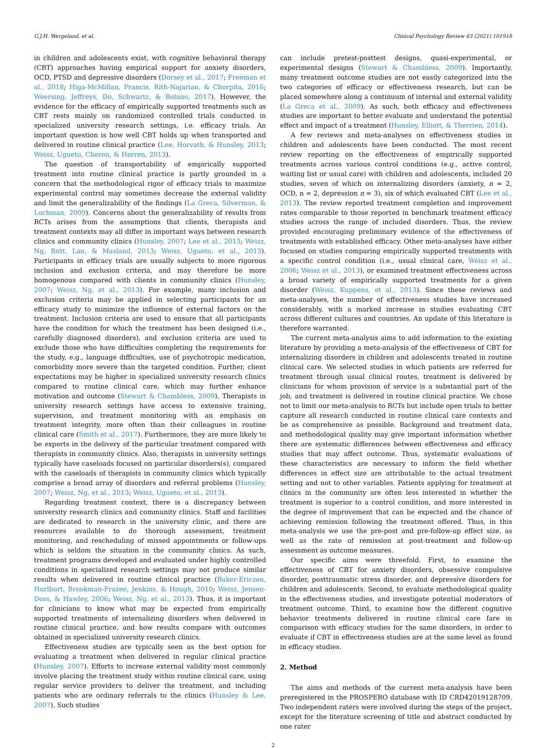G.J.H. Wergeland, et al. Clinical Psychology Review 83 (2021) 101918
in children and adolescents exist, with cognitive behavioral therapy (CBT) approaches having empirical support for anxiety disorders, OCD, PTSD and depressive disorders (Dorsey et al., 2017; Freeman et al., 2018; Higa-McMillan, Francis, Rith-Najarian, & Chorpita, 2016; Weersing, Jeffreys, Do, Schwartz, & Bolano, 2017). However, the evidence for the efficacy of empirically supported treatments such as CBT rests mainly on randomized controlled trials conducted in specialized university research settings, i.e. efficacy trials. An important question is how well CBT holds up when transported and delivered in routine clinical practice (Lee, Horvath, & Hunsley, 2013; Weisz, Ugueto, Cheron, & Herren, 2013).
The question of transportability of empirically supported treatment into routine clinical practice is partly grounded in a concern that the methodological rigor of efficacy trials to maximize experimental control may sometimes decrease the external validity and limit the generalizability of the findings (La Greca, Silverman, & Lochman, 2009). Concerns about the generalizability of results from RCTs arises from the assumptions that clients, therapists and treatment contexts may all differ in important ways between research clinics and community clinics (Hunsley, 2007; Lee et al., 2013; Weisz, Ng, Rutt, Lau, & Masland, 2013; Weisz, Ugueto, et al., 2013). Participants in efficacy trials are usually subjects to more rigorous inclusion and exclusion criteria, and may therefore be more homogenous compared with clients in community clinics (Hunsley, 2007; Weisz, Ng, et al., 2013). For example, many inclusion and exclusion criteria may be applied in selecting participants for an efficacy study to minimize the influence of external factors on the treatment. Inclusion criteria are used to ensure that all participants have the condition for which the treatment has been designed (i.e., carefully diagnosed disorders), and exclusion criteria are used to exclude those who have difficulties completing the requirements for the study, e.g., language difficulties, use of psychotropic medication, comorbidity more severe than the targeted condition. Further, client expectations may be higher in specialized university research clinics compared to routine clinical care, which may further enhance motivation and outcome (Stewart & Chambless, 2009). Therapists in university research settings have access to extensive training, supervision, and treatment monitoring with an emphasis on treatment integrity, more often than their colleagues in routine clinical care (Smith et al., 2017). Furthermore, they are more likely to be experts in the delivery of the particular treatment compared with therapists in community clinics. Also, therapists in university settings typically have caseloads focused on particular disorders(s), compared with the caseloads of therapists in community clinics which typically comprise a broad array of disorders and referral problems (Hunsley, 2007; Weisz, Ng, et al., 2013; Weisz, Ugueto, et al., 2013).
Regarding treatment context, there is a discrepancy between university research clinics and community clinics. Staff and facilities are dedicated to research in the university clinic, and there are resources available to do thorough assessment, treatment monitoring, and rescheduling of missed appointments or follow-ups which is seldom the situation in the community clinics. As such, treatment programs developed and evaluated under highly controlled conditions in specialized research settings may not produce similar results when delivered in routine clinical practice (Baker-Ericzen, Hurlburt, Brookman-Frazee, Jenkins, & Hough, 2010; Weisz, Jensen-Doss, & Hawley, 2006; Weisz, Ng, et al., 2013). Thus, it is important for clinicians to know what may be expected from empirically supported treatments of internalizing disorders when delivered in routine clinical practice, and how results compare with outcomes obtained in specialized university research clinics.
Effectiveness studies are typically seen as the best option for evaluating a treatment when delivered in regular clinical practice (Hunsley, 2007). Efforts to increase external validity most commonly involve placing the treatment study within routine clinical care, using regular service providers to deliver the treatment, and including patients who are ordinary referrals to the clinics (Hunsley & Lee, 2007). Such studies
can include pretest-posttest designs, quasi-experimental, or experimental designs (Stewart & Chambless, 2009). Importantly, many treatment outcome studies are not easily categorized into the two categories of efficacy or effectiveness research, but can be placed somewhere along a continuum of internal and external validity (La Greca et al., 2009). As such, both efficacy and effectiveness studies are important to better evaluate and understand the potential effect and impact of a treatment (Hunsley, Elliott, & Therrien, 2014).
A few reviews and meta-analyses on effectiveness studies in children and adolescents have been conducted. The most recent review reporting on the effectiveness of empirically supported treatments across various control conditions (e.g., active control, waiting list or usual care) with children and adolescents, included 20 studies, seven of which on internalizing disorders (anxiety, n = 2, OCD, n = 2, depression n = 3), six of which evaluated CBT (Lee et al., 2013). The review reported treatment completion and improvement rates comparable to those reported in benchmark treatment efficacy studies across the range of included disorders. Thus, the review provided encouraging preliminary evidence of the effectiveness of treatments with established efficacy. Other meta-analyses have either focused on studies comparing empirically supported treatments with a specific control condition (i.e., usual clinical care, Weisz et al., 2006; Weisz et al., 2013), or examined treatment effectiveness across a broad variety of empirically supported treatments for a given disorder (Weisz, Kuppens, et al., 2013). Since these reviews and meta-analyses, the number of effectiveness studies have increased considerably, with a marked increase in studies evaluating CBT across different cultures and countries. An update of this literature is therefore warranted.
The current meta-analysis aims to add information to the existing literature by providing a meta-analysis of the effectiveness of CBT for internalizing disorders in children and adolescents treated in routine clinical care. We selected studies in which patients are referred for treatment through usual clinical routes, treatment is delivered by clinicians for whom provision of service is a substantial part of the job, and treatment is delivered in routine clinical practice. We chose not to limit our meta-analysis to RCTs but include open trials to better capture all research conducted in routine clinical care contexts and be as comprehensive as possible. Background and treatment data, and methodological quality may give important information whether there are systematic differences between effectiveness and efficacy studies that may affect outcome. Thus, systematic evaluations of these characteristics are necessary to inform the field whether differences in effect size are attributable to the actual treatment setting and not to other variables. Patients applying for treatment at clinics in the community are often less interested in whether the treatment is superior to a control condition, and more interested in the degree of improvement that can be expected and the chance of achieving remission following the treatment offered. Thus, in this meta-analysis we use the pre-post and pre-follow-up effect size, as well as the rate of remission at post-treatment and follow-up assessment as outcome measures.
Our specific aims were threefold. First, to examine the effectiveness of CBT for anxiety disorders, obsessive compulsive disorder, posttraumatic stress disorder, and depressive disorders for children and adolescents. Second, to evaluate methodological quality in the effectiveness studies, and investigate potential moderators of treatment outcome. Third, to examine how the different cognitive behavior treatments delivered in routine clinical care fare in comparison with efficacy studies for the same disorders, in order to evaluate if CBT in effectiveness studies are at the same level as found in efficacy studies.
2. Method
The aims and methods of the current meta-analysis have been preregistered in the PROSPERO database with ID CRD42019128709. Two independent raters were involved during the steps of the project, except for the literature screening of title and abstract conducted by one rater
2